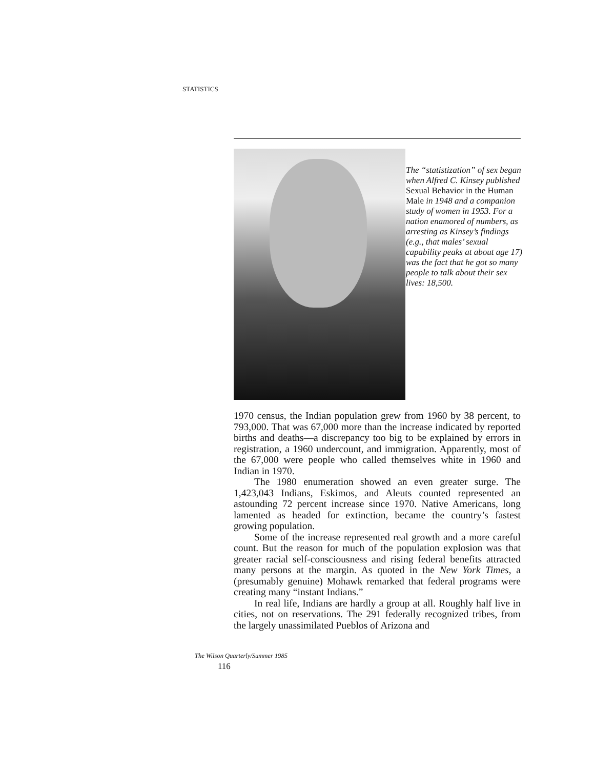STATISTICS
The “statistization” of sex began when Alfred C. Kinsey published Sexual Behavior in the Human Male in 1948 and a companion study of women in 1953. For a nation enamored of numbers, as arresting as Kinsey’s findings (e.g., that males’ sexual capability peaks at about age 17) was the fact that he got so many people to talk about their sex lives: 18,500.
1970 census, the Indian population grew from 1960 by 38 percent, to 793,000. That was 67,000 more than the increase indicated by reported births and deaths—a discrepancy too big to be explained by errors in registration, a 1960 undercount, and immigration. Apparently, most of the 67,000 were people who called themselves white in 1960 and Indian in 1970.
The 1980 enumeration showed an even greater surge. The 1,423,043 Indians, Eskimos, and Aleuts counted represented an astounding 72 percent increase since 1970. Native Americans, long lamented as headed for extinction, became the country’s fastest growing population.
Some of the increase represented real growth and a more careful count. But the reason for much of the population explosion was that greater racial self-consciousness and rising federal benefits attracted many persons at the margin. As quoted in the New York Times, a (presumably genuine) Mohawk remarked that federal programs were creating many “instant Indians.”
In real life, Indians are hardly a group at all. Roughly half live in cities, not on reservations. The 291 federally recognized tribes, from the largely unassimilated Pueblos of Arizona and
The Wilson Quarterly/Summer 1985
116